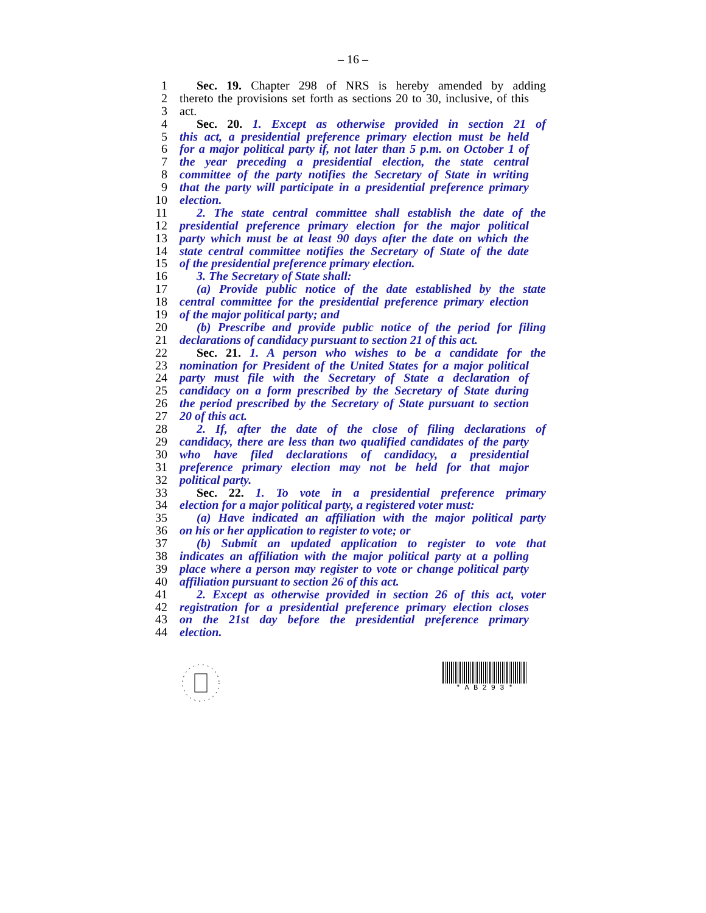– 16 –
1 Sec. 19. Chapter 298 of NRS is hereby amended by adding
2 thereto the provisions set forth as sections 20 to 30, inclusive, of this
3 act.
4 Sec. 20. 1. Except as otherwise provided in section 21 of
5 this act, a presidential preference primary election must be held
6 for a major political party if, not later than 5 p.m. on October 1 of
7 the year preceding a presidential election, the state central
8 committee of the party notifies the Secretary of State in writing
9 that the party will participate in a presidential preference primary
10 election.
11 2. The state central committee shall establish the date of the
12 presidential preference primary election for the major political
13 party which must be at least 90 days after the date on which the
14 state central committee notifies the Secretary of State of the date
15 of the presidential preference primary election.
16 3. The Secretary of State shall:
17 (a) Provide public notice of the date established by the state
18 central committee for the presidential preference primary election
19 of the major political party; and
20 (b) Prescribe and provide public notice of the period for filing
21 declarations of candidacy pursuant to section 21 of this act.
22 Sec. 21. 1. A person who wishes to be a candidate for the
23 nomination for President of the United States for a major political
24 party must file with the Secretary of State a declaration of
25 candidacy on a form prescribed by the Secretary of State during
26 the period prescribed by the Secretary of State pursuant to section
27 20 of this act.
28 2. If, after the date of the close of filing declarations of
29 candidacy, there are less than two qualified candidates of the party
30 who have filed declarations of candidacy, a presidential
31 preference primary election may not be held for that major
32 political party.
33 Sec. 22. 1. To vote in a presidential preference primary
34 election for a major political party, a registered voter must:
35 (a) Have indicated an affiliation with the major political party
36 on his or her application to register to vote; or
37 (b) Submit an updated application to register to vote that
38 indicates an affiliation with the major political party at a polling
39 place where a person may register to vote or change political party
40 affiliation pursuant to section 26 of this act.
41 2. Except as otherwise provided in section 26 of this act, voter
42 registration for a presidential preference primary election closes
43 on the 21st day before the presidential preference primary
44 election.
* A B 2 9 3 *